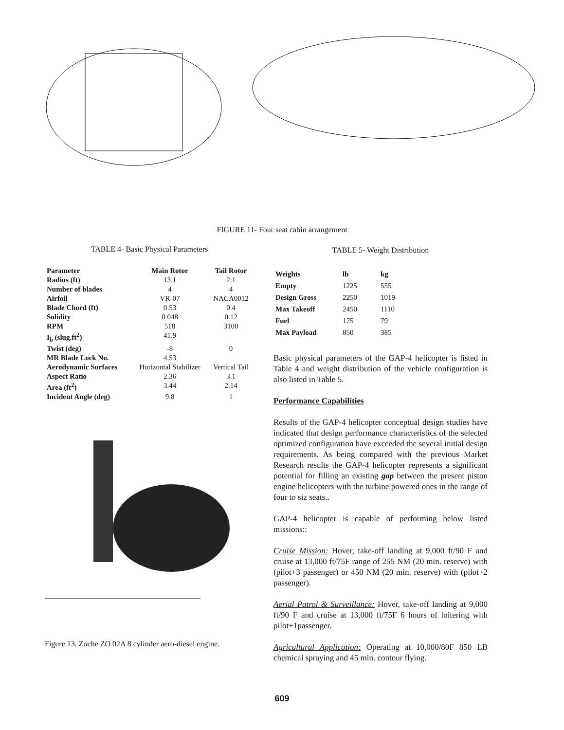FIGURE 11- Four seat cabin arrangement
TABLE 4- Basic Physical Parameters
| Parameter | Main Rotor | Tail Rotor |
| --- | --- | --- |
| Radius (ft) | 13.1 | 2.1 |
| Number of blades | 4 | 4 |
| Airfoil | VR-07 | NACA0012 |
| Blade Chord (ft) | 0.53 | 0.4 |
| Solidity | 0.048 | 0.12 |
| RPM | 518 | 3100 |
| I<sub>b</sub> (slug.ft<sup>2</sup>) | 41.9 | |
| Twist (deg) | -8 | 0 |
| MR Blade Lock No. | 4.53 | |
| Aerodynamic Surfaces | Horizontal Stabilizer | Vertical Tail |
| Aspect Ratio | 2.36 | 3.1 |
| Area (ft<sup>2</sup>) | 3.44 | 2.14 |
| Incident Angle (deg) | 9.8 | 1 |
Figure 13. Zoche ZO 02A 8 cylinder aero-diesel engine.
TABLE 5- Weight Distribution
| Weights | lb | kg |
| --- | --- | --- |
| Empty | 1225 | 555 |
| Design Gross | 2250 | 1019 |
| Max Takeoff | 2450 | 1110 |
| Fuel | 175 | 79 |
| Max Payload | 850 | 385 |
Basic physical parameters of the GAP-4 helicopter is listed in Table 4 and weight distribution of the vehicle configuration is also listed in Table 5.
Performance Capabilities
Results of the GAP-4 helicopter conceptual design studies have indicated that design performance characteristics of the selected optimized configuration have exceeded the several initial design requirements. As being compared with the previous Market Research results the GAP-4 helicopter represents a significant potential for filling an existing gap between the present piston engine helicopters with the turbine powered ones in the range of four to siz seats..
GAP-4 helicopter is capable of performing below listed missions::
Cruise Mission: Hover, take-off landing at 9,000 ft/90 F and cruise at 13,000 ft/75F range of 255 NM (20 min. reserve) with (pilot+3 passenger) or 450 NM (20 min. reserve) with (pilot+2 passenger).
Aerial Patrol & Surveillance: Hover, take-off landing at 9,000 ft/90 F and cruise at 13,000 ft/75F 6 hours of loitering with pilot+1passenger.
Agricultural Application: Operating at 10,000/80F 850 LB chemical spraying and 45 min. contour flying.
609